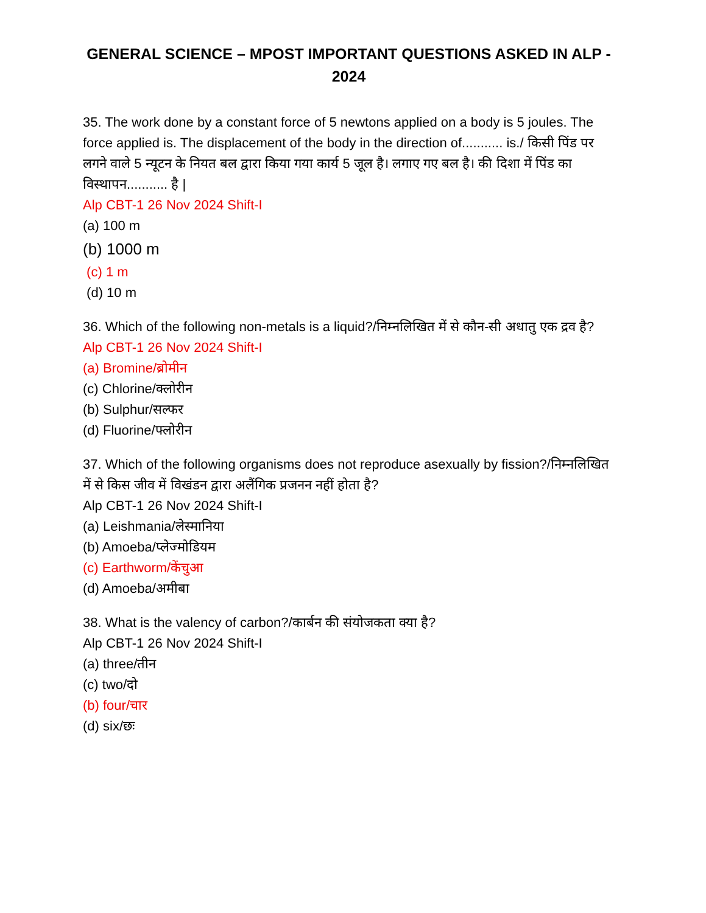GENERAL SCIENCE – MPOST IMPORTANT QUESTIONS ASKED IN ALP - 2024
35. The work done by a constant force of 5 newtons applied on a body is 5 joules. The force applied is. The displacement of the body in the direction of........... is./ किसी पिंड पर लगने वाले 5 न्यूटन के नियत बल द्वारा किया गया कार्य 5 जूल है। लगाए गए बल है। की दिशा में पिंड का विस्थापन........... है |
Alp CBT-1 26 Nov 2024 Shift-I
(a) 100 m
(b) 1000 m
(c) 1 m
(d) 10 m
36. Which of the following non-metals is a liquid?/निम्नलिखित में से कौन-सी अधातु एक द्रव है?
Alp CBT-1 26 Nov 2024 Shift-I
(a) Bromine/ब्रोमीन
(c) Chlorine/क्लोरीन
(b) Sulphur/सल्फर
(d) Fluorine/फ्लोरीन
37. Which of the following organisms does not reproduce asexually by fission?/निम्नलिखित में से किस जीव में विखंडन द्वारा अलैंगिक प्रजनन नहीं होता है?
Alp CBT-1 26 Nov 2024 Shift-I
(a) Leishmania/लेस्मानिया
(b) Amoeba/प्लेज्मोडियम
(c) Earthworm/केंचुआ
(d) Amoeba/अमीबा
38. What is the valency of carbon?/कार्बन की संयोजकता क्या है?
Alp CBT-1 26 Nov 2024 Shift-I
(a) three/तीन
(c) two/दो
(b) four/चार
(d) six/छः